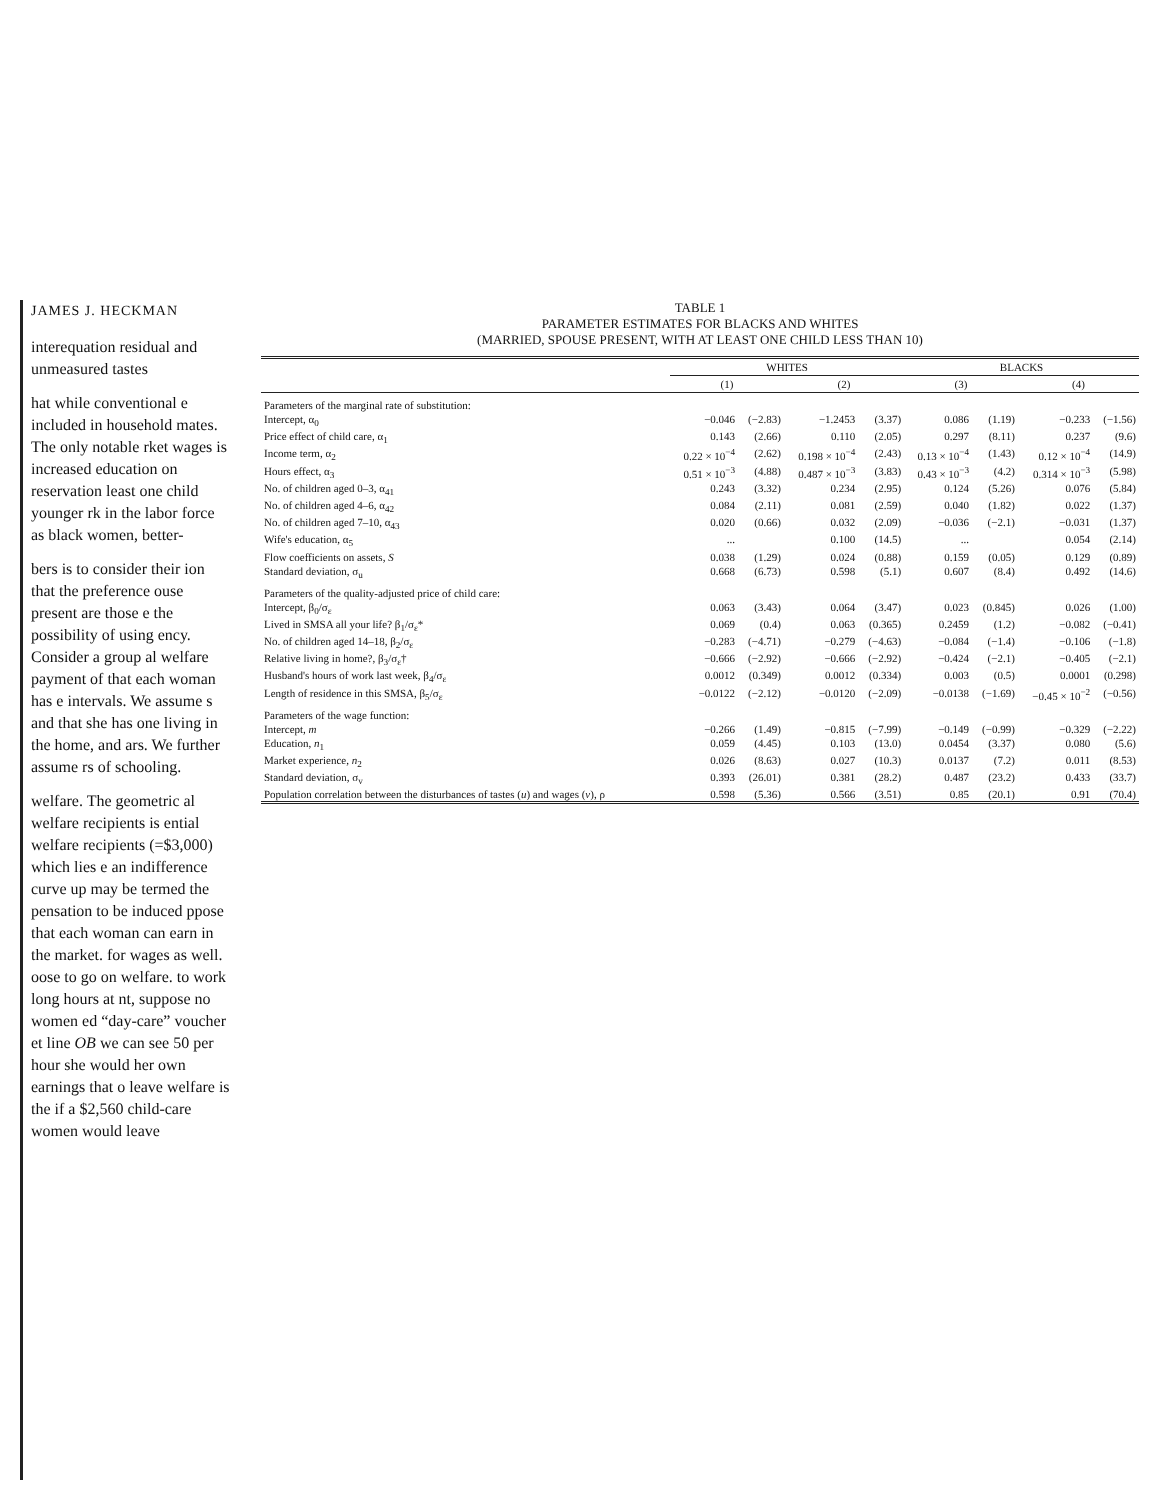JAMES J. HECKMAN
interequation residual and unmeasured tastes
hat while conventional e included in household mates. The only notable rket wages is increased education on reservation least one child younger rk in the labor force as black women, better-
bers is to consider their ion that the preference ouse present are those e the possibility of using ency. Consider a group al welfare payment of that each woman has e intervals. We assume s and that she has one living in the home, and ars. We further assume rs of schooling.
welfare. The geometric al welfare recipients is ential welfare recipients (=$3,000) which lies e an indifference curve up may be termed the pensation to be induced ppose that each woman can earn in the market. for wages as well. oose to go on welfare. to work long hours at nt, suppose no women ed “day-care” voucher et line OB we can see 50 per hour she would her own earnings that o leave welfare is the if a $2,560 child-care women would leave
TABLE 1
PARAMETER ESTIMATES FOR BLACKS AND WHITES
(MARRIED, SPOUSE PRESENT, WITH AT LEAST ONE CHILD LESS THAN 10)
| | WHITES | | | | BLACKS | | | |
| --- | --- | --- | --- | --- | --- | --- | --- | --- |
| | (1) | | (2) | | (3) | | (4) | |
| Parameters of the marginal rate of substitution: | | | | | | | | |
| Intercept, α<sub>0</sub> | −0.046 | (−2.83) | −1.2453 | (3.37) | 0.086 | (1.19) | −0.233 | (−1.56) |
| Price effect of child care, α<sub>1</sub> | 0.143 | (2.66) | 0.110 | (2.05) | 0.297 | (8.11) | 0.237 | (9.6) |
| Income term, α<sub>2</sub> | 0.22 × 10<sup>−4</sup> | (2.62) | 0.198 × 10<sup>−4</sup> | (2.43) | 0.13 × 10<sup>−4</sup> | (1.43) | 0.12 × 10<sup>−4</sup> | (14.9) |
| Hours effect, α<sub>3</sub> | 0.51 × 10<sup>−3</sup> | (4.88) | 0.487 × 10<sup>−3</sup> | (3.83) | 0.43 × 10<sup>−3</sup> | (4.2) | 0.314 × 10<sup>−3</sup> | (5.98) |
| No. of children aged 0–3, α<sub>41</sub> | 0.243 | (3.32) | 0.234 | (2.95) | 0.124 | (5.26) | 0.076 | (5.84) |
| No. of children aged 4–6, α<sub>42</sub> | 0.084 | (2.11) | 0.081 | (2.59) | 0.040 | (1.82) | 0.022 | (1.37) |
| No. of children aged 7–10, α<sub>43</sub> | 0.020 | (0.66) | 0.032 | (2.09) | −0.036 | (−2.1) | −0.031 | (1.37) |
| Wife's education, α<sub>5</sub> | ... | | 0.100 | (14.5) | ... | | 0.054 | (2.14) |
| Flow coefficients on assets, S | 0.038 | (1.29) | 0.024 | (0.88) | 0.159 | (0.05) | 0.129 | (0.89) |
| Standard deviation, σ<sub>u</sub> | 0.668 | (6.73) | 0.598 | (5.1) | 0.607 | (8.4) | 0.492 | (14.6) |
| Parameters of the quality-adjusted price of child care: | | | | | | | | |
| Intercept, β<sub>0</sub>/σ<sub>ε</sub> | 0.063 | (3.43) | 0.064 | (3.47) | 0.023 | (0.845) | 0.026 | (1.00) |
| Lived in SMSA all your life? β<sub>1</sub>/σ<sub>ε</sub>* | 0.069 | (0.4) | 0.063 | (0.365) | 0.2459 | (1.2) | −0.082 | (−0.41) |
| No. of children aged 14–18, β<sub>2</sub>/σ<sub>ε</sub> | −0.283 | (−4.71) | −0.279 | (−4.63) | −0.084 | (−1.4) | −0.106 | (−1.8) |
| Relative living in home?, β<sub>3</sub>/σ<sub>ε</sub>† | −0.666 | (−2.92) | −0.666 | (−2.92) | −0.424 | (−2.1) | −0.405 | (−2.1) |
| Husband's hours of work last week, β<sub>4</sub>/σ<sub>ε</sub> | 0.0012 | (0.349) | 0.0012 | (0.334) | 0.003 | (0.5) | 0.0001 | (0.298) |
| Length of residence in this SMSA, β<sub>5</sub>/σ<sub>ε</sub> | −0.0122 | (−2.12) | −0.0120 | (−2.09) | −0.0138 | (−1.69) | −0.45 × 10<sup>−2</sup> | (−0.56) |
| Parameters of the wage function: | | | | | | | | |
| Intercept, m | −0.266 | (1.49) | −0.815 | (−7.99) | −0.149 | (−0.99) | −0.329 | (−2.22) |
| Education, n<sub>1</sub> | 0.059 | (4.45) | 0.103 | (13.0) | 0.0454 | (3.37) | 0.080 | (5.6) |
| Market experience, n<sub>2</sub> | 0.026 | (8.63) | 0.027 | (10.3) | 0.0137 | (7.2) | 0.011 | (8.53) |
| Standard deviation, σ<sub>v</sub> | 0.393 | (26.01) | 0.381 | (28.2) | 0.487 | (23.2) | 0.433 | (33.7) |
| Population correlation between the disturbances of tastes ( u ) and wages ( v ), ρ | 0.598 | (5.36) | 0.566 | (3.51) | 0.85 | (20.1) | 0.91 | (70.4) |